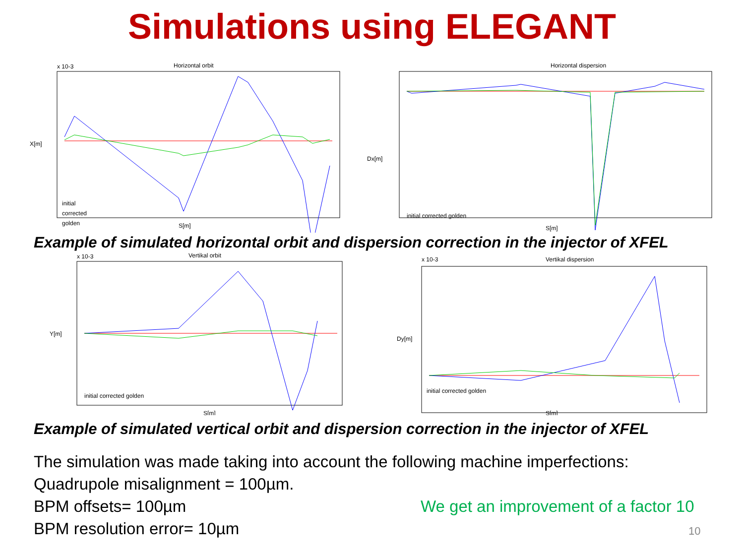Simulations using ELEGANT
Horizontal orbit
x 10-3
S[m]
X[m]
initial
corrected
golden
Horizontal dispersion
S[m]
Dx[m]
initial corrected golden
Example of simulated horizontal orbit and dispersion correction in the injector of XFEL
Vertikal orbit
x 10-3
S[m]
Y[m]
initial corrected golden
Vertikal dispersion
x 10-3
S[m]
Dy[m]
initial corrected golden
Example of simulated vertical orbit and dispersion correction in the injector of XFEL
The simulation was made taking into account the following machine imperfections:
Quadrupole misalignment = 100µm.
BPM offsets= 100µm
BPM resolution error= 10µm
We get an improvement of a factor 10
10